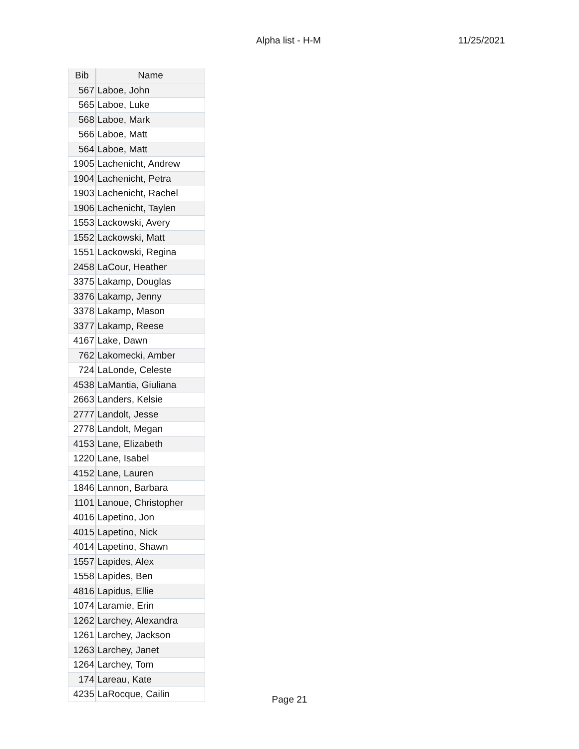Alpha list - H-M 11/25/2021
| Bib | Name |
| --- | --- |
| 567 | Laboe, John |
| 565 | Laboe, Luke |
| 568 | Laboe, Mark |
| 566 | Laboe, Matt |
| 564 | Laboe, Matt |
| 1905 | Lachenicht, Andrew |
| 1904 | Lachenicht, Petra |
| 1903 | Lachenicht, Rachel |
| 1906 | Lachenicht, Taylen |
| 1553 | Lackowski, Avery |
| 1552 | Lackowski, Matt |
| 1551 | Lackowski, Regina |
| 2458 | LaCour, Heather |
| 3375 | Lakamp, Douglas |
| 3376 | Lakamp, Jenny |
| 3378 | Lakamp, Mason |
| 3377 | Lakamp, Reese |
| 4167 | Lake, Dawn |
| 762 | Lakomecki, Amber |
| 724 | LaLonde, Celeste |
| 4538 | LaMantia, Giuliana |
| 2663 | Landers, Kelsie |
| 2777 | Landolt, Jesse |
| 2778 | Landolt, Megan |
| 4153 | Lane, Elizabeth |
| 1220 | Lane, Isabel |
| 4152 | Lane, Lauren |
| 1846 | Lannon, Barbara |
| 1101 | Lanoue, Christopher |
| 4016 | Lapetino, Jon |
| 4015 | Lapetino, Nick |
| 4014 | Lapetino, Shawn |
| 1557 | Lapides, Alex |
| 1558 | Lapides, Ben |
| 4816 | Lapidus, Ellie |
| 1074 | Laramie, Erin |
| 1262 | Larchey, Alexandra |
| 1261 | Larchey, Jackson |
| 1263 | Larchey, Janet |
| 1264 | Larchey, Tom |
| 174 | Lareau, Kate |
| 4235 | LaRocque, Cailin |
Page 21